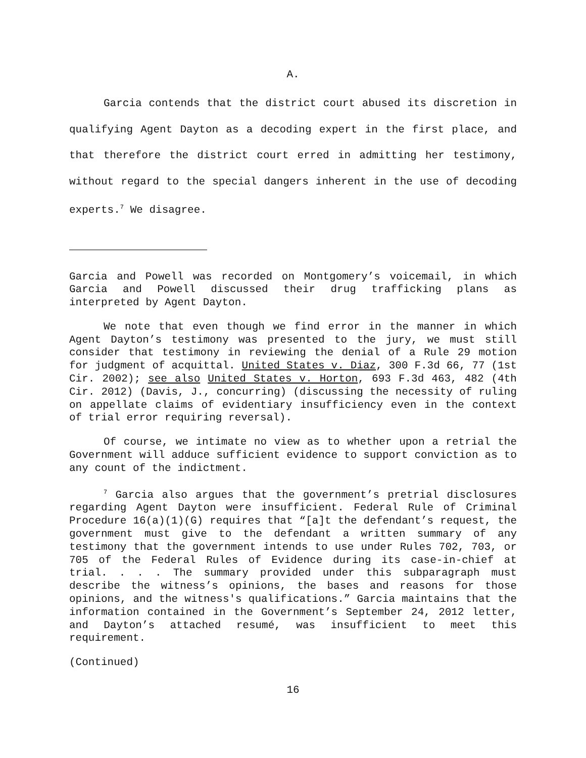A.
Garcia contends that the district court abused its discretion in qualifying Agent Dayton as a decoding expert in the first place, and that therefore the district court erred in admitting her testimony, without regard to the special dangers inherent in the use of decoding experts.<sup>7</sup> We disagree.
Garcia and Powell was recorded on Montgomery’s voicemail, in which Garcia and Powell discussed their drug trafficking plans as interpreted by Agent Dayton.
We note that even though we find error in the manner in which Agent Dayton’s testimony was presented to the jury, we must still consider that testimony in reviewing the denial of a Rule 29 motion for judgment of acquittal. United States v. Diaz, 300 F.3d 66, 77 (1st Cir. 2002); see also United States v. Horton, 693 F.3d 463, 482 (4th Cir. 2012) (Davis, J., concurring) (discussing the necessity of ruling on appellate claims of evidentiary insufficiency even in the context of trial error requiring reversal).
Of course, we intimate no view as to whether upon a retrial the Government will adduce sufficient evidence to support conviction as to any count of the indictment.
<sup>7</sup> Garcia also argues that the government’s pretrial disclosures regarding Agent Dayton were insufficient. Federal Rule of Criminal Procedure 16(a)(1)(G) requires that “[a]t the defendant’s request, the government must give to the defendant a written summary of any testimony that the government intends to use under Rules 702, 703, or 705 of the Federal Rules of Evidence during its case-in-chief at trial. . . . The summary provided under this subparagraph must describe the witness’s opinions, the bases and reasons for those opinions, and the witness's qualifications.” Garcia maintains that the information contained in the Government’s September 24, 2012 letter, and Dayton’s attached resumé, was insufficient to meet this requirement.
(Continued)
16